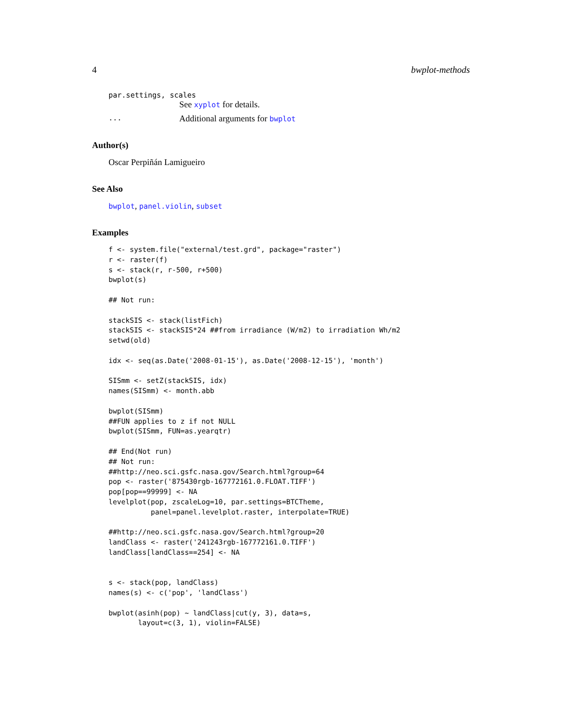4 bwplot-methods
par.settings, scales
See xyplot for details.
... Additional arguments for bwplot
Author(s)
Oscar Perpiñán Lamigueiro
See Also
bwplot, panel.violin, subset
Examples
f <- system.file("external/test.grd", package="raster")
r <- raster(f)
s <- stack(r, r-500, r+500)
bwplot(s)

## Not run: 

stackSIS <- stack(listFich)
stackSIS <- stackSIS*24 ##from irradiance (W/m2) to irradiation Wh/m2
setwd(old)

idx <- seq(as.Date('2008-01-15'), as.Date('2008-12-15'), 'month')

SISmm <- setZ(stackSIS, idx)
names(SISmm) <- month.abb

bwplot(SISmm)
##FUN applies to z if not NULL
bwplot(SISmm, FUN=as.yearqtr)

## End(Not run)
## Not run: 
##http://neo.sci.gsfc.nasa.gov/Search.html?group=64
pop <- raster('875430rgb-167772161.0.FLOAT.TIFF')
pop[pop==99999] <- NA
levelplot(pop, zscaleLog=10, par.settings=BTCTheme,
          panel=panel.levelplot.raster, interpolate=TRUE)

##http://neo.sci.gsfc.nasa.gov/Search.html?group=20
landClass <- raster('241243rgb-167772161.0.TIFF')
landClass[landClass==254] <- NA


s <- stack(pop, landClass)
names(s) <- c('pop', 'landClass')

bwplot(asinh(pop) ~ landClass|cut(y, 3), data=s,
       layout=c(3, 1), violin=FALSE)